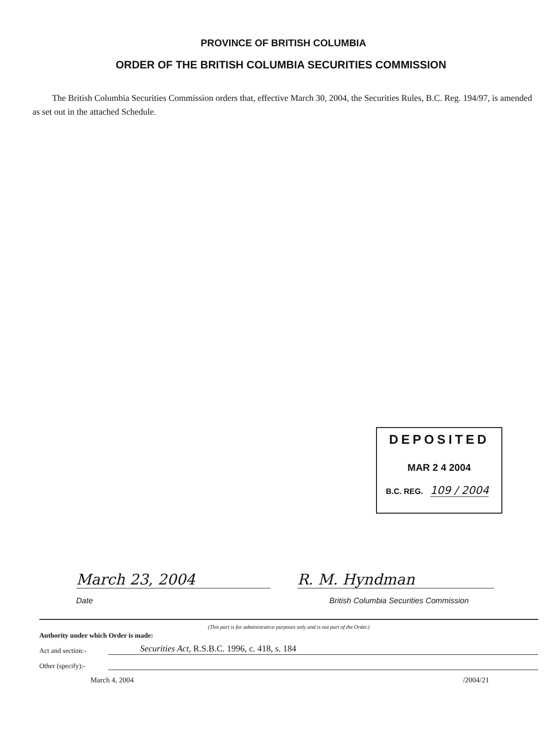PROVINCE OF BRITISH COLUMBIA
ORDER OF THE BRITISH COLUMBIA SECURITIES COMMISSION
The British Columbia Securities Commission orders that, effective March 30, 2004, the Securities Rules, B.C. Reg. 194/97, is amended as set out in the attached Schedule.
DEPOSITED
MAR 2 4 2004
B.C. REG. 109 / 2004
March 23, 2004
Date
R. M. Hyndman
British Columbia Securities Commission
(This part is for administrative purposes only and is not part of the Order.)
Authority under which Order is made:
Act and section:- Securities Act, R.S.B.C. 1996, c. 418, s. 184
Other (specify):-
March 4, 2004 /2004/21